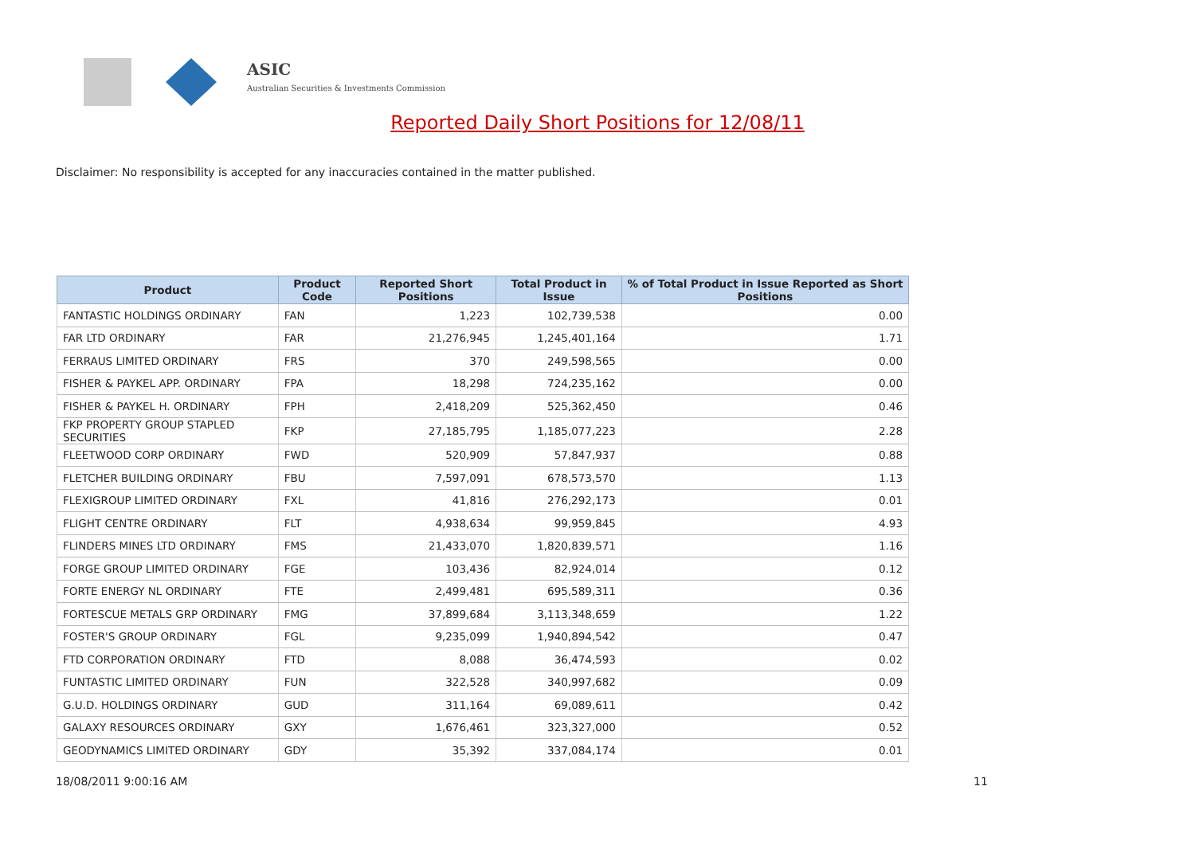ASIC
Australian Securities & Investments Commission
Reported Daily Short Positions for 12/08/11
Disclaimer: No responsibility is accepted for any inaccuracies contained in the matter published.
| Product | Product Code | Reported Short Positions | Total Product in Issue | % of Total Product in Issue Reported as Short Positions |
| --- | --- | --- | --- | --- |
| FANTASTIC HOLDINGS ORDINARY | FAN | 1,223 | 102,739,538 | 0.00 |
| FAR LTD ORDINARY | FAR | 21,276,945 | 1,245,401,164 | 1.71 |
| FERRAUS LIMITED ORDINARY | FRS | 370 | 249,598,565 | 0.00 |
| FISHER & PAYKEL APP. ORDINARY | FPA | 18,298 | 724,235,162 | 0.00 |
| FISHER & PAYKEL H. ORDINARY | FPH | 2,418,209 | 525,362,450 | 0.46 |
| FKP PROPERTY GROUP STAPLED SECURITIES | FKP | 27,185,795 | 1,185,077,223 | 2.28 |
| FLEETWOOD CORP ORDINARY | FWD | 520,909 | 57,847,937 | 0.88 |
| FLETCHER BUILDING ORDINARY | FBU | 7,597,091 | 678,573,570 | 1.13 |
| FLEXIGROUP LIMITED ORDINARY | FXL | 41,816 | 276,292,173 | 0.01 |
| FLIGHT CENTRE ORDINARY | FLT | 4,938,634 | 99,959,845 | 4.93 |
| FLINDERS MINES LTD ORDINARY | FMS | 21,433,070 | 1,820,839,571 | 1.16 |
| FORGE GROUP LIMITED ORDINARY | FGE | 103,436 | 82,924,014 | 0.12 |
| FORTE ENERGY NL ORDINARY | FTE | 2,499,481 | 695,589,311 | 0.36 |
| FORTESCUE METALS GRP ORDINARY | FMG | 37,899,684 | 3,113,348,659 | 1.22 |
| FOSTER'S GROUP ORDINARY | FGL | 9,235,099 | 1,940,894,542 | 0.47 |
| FTD CORPORATION ORDINARY | FTD | 8,088 | 36,474,593 | 0.02 |
| FUNTASTIC LIMITED ORDINARY | FUN | 322,528 | 340,997,682 | 0.09 |
| G.U.D. HOLDINGS ORDINARY | GUD | 311,164 | 69,089,611 | 0.42 |
| GALAXY RESOURCES ORDINARY | GXY | 1,676,461 | 323,327,000 | 0.52 |
| GEODYNAMICS LIMITED ORDINARY | GDY | 35,392 | 337,084,174 | 0.01 |
18/08/2011 9:00:16 AM 11